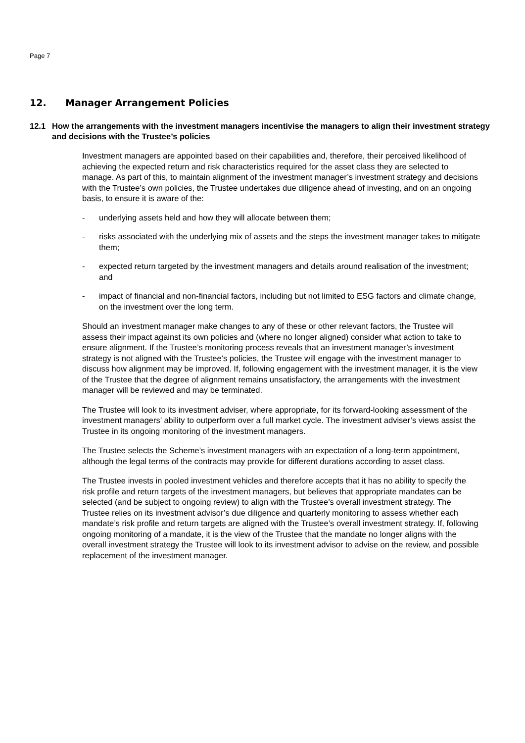Page 7
12. Manager Arrangement Policies
12.1 How the arrangements with the investment managers incentivise the managers to align their investment strategy and decisions with the Trustee’s policies
Investment managers are appointed based on their capabilities and, therefore, their perceived likelihood of achieving the expected return and risk characteristics required for the asset class they are selected to manage. As part of this, to maintain alignment of the investment manager’s investment strategy and decisions with the Trustee’s own policies, the Trustee undertakes due diligence ahead of investing, and on an ongoing basis, to ensure it is aware of the:
- underlying assets held and how they will allocate between them;
- risks associated with the underlying mix of assets and the steps the investment manager takes to mitigate them;
- expected return targeted by the investment managers and details around realisation of the investment; and
- impact of financial and non-financial factors, including but not limited to ESG factors and climate change, on the investment over the long term.
Should an investment manager make changes to any of these or other relevant factors, the Trustee will assess their impact against its own policies and (where no longer aligned) consider what action to take to ensure alignment. If the Trustee’s monitoring process reveals that an investment manager’s investment strategy is not aligned with the Trustee’s policies, the Trustee will engage with the investment manager to discuss how alignment may be improved. If, following engagement with the investment manager, it is the view of the Trustee that the degree of alignment remains unsatisfactory, the arrangements with the investment manager will be reviewed and may be terminated.
The Trustee will look to its investment adviser, where appropriate, for its forward-looking assessment of the investment managers’ ability to outperform over a full market cycle. The investment adviser’s views assist the Trustee in its ongoing monitoring of the investment managers.
The Trustee selects the Scheme’s investment managers with an expectation of a long-term appointment, although the legal terms of the contracts may provide for different durations according to asset class.
The Trustee invests in pooled investment vehicles and therefore accepts that it has no ability to specify the risk profile and return targets of the investment managers, but believes that appropriate mandates can be selected (and be subject to ongoing review) to align with the Trustee’s overall investment strategy. The Trustee relies on its investment advisor’s due diligence and quarterly monitoring to assess whether each mandate’s risk profile and return targets are aligned with the Trustee’s overall investment strategy. If, following ongoing monitoring of a mandate, it is the view of the Trustee that the mandate no longer aligns with the overall investment strategy the Trustee will look to its investment advisor to advise on the review, and possible replacement of the investment manager.